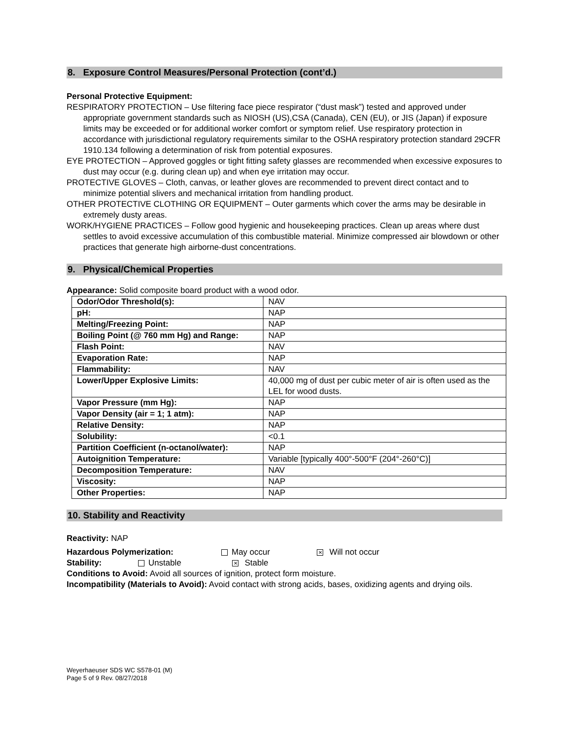8. Exposure Control Measures/Personal Protection (cont’d.)
Personal Protective Equipment:
RESPIRATORY PROTECTION – Use filtering face piece respirator (“dust mask”) tested and approved under appropriate government standards such as NIOSH (US),CSA (Canada), CEN (EU), or JIS (Japan) if exposure limits may be exceeded or for additional worker comfort or symptom relief. Use respiratory protection in accordance with jurisdictional regulatory requirements similar to the OSHA respiratory protection standard 29CFR 1910.134 following a determination of risk from potential exposures.
EYE PROTECTION – Approved goggles or tight fitting safety glasses are recommended when excessive exposures to dust may occur (e.g. during clean up) and when eye irritation may occur.
PROTECTIVE GLOVES – Cloth, canvas, or leather gloves are recommended to prevent direct contact and to minimize potential slivers and mechanical irritation from handling product.
OTHER PROTECTIVE CLOTHING OR EQUIPMENT – Outer garments which cover the arms may be desirable in extremely dusty areas.
WORK/HYGIENE PRACTICES – Follow good hygienic and housekeeping practices. Clean up areas where dust settles to avoid excessive accumulation of this combustible material. Minimize compressed air blowdown or other practices that generate high airborne-dust concentrations.
9. Physical/Chemical Properties
Appearance: Solid composite board product with a wood odor.
| Odor/Odor Threshold(s): | NAV |
| pH: | NAP |
| Melting/Freezing Point: | NAP |
| Boiling Point (@ 760 mm Hg) and Range: | NAP |
| Flash Point: | NAV |
| Evaporation Rate: | NAP |
| Flammability: | NAV |
| Lower/Upper Explosive Limits: | 40,000 mg of dust per cubic meter of air is often used as the LEL for wood dusts. |
| Vapor Pressure (mm Hg): | NAP |
| Vapor Density (air = 1; 1 atm): | NAP |
| Relative Density: | NAP |
| Solubility: | <0.1 |
| Partition Coefficient (n-octanol/water): | NAP |
| Autoignition Temperature: | Variable [typically 400°-500°F (204°-260°C)] |
| Decomposition Temperature: | NAV |
| Viscosity: | NAP |
| Other Properties: | NAP |
10. Stability and Reactivity
Reactivity: NAP
Hazardous Polymerization: May occur ✕ Will not occur
Stability: Unstable ✕ Stable
Conditions to Avoid: Avoid all sources of ignition, protect form moisture.
Incompatibility (Materials to Avoid): Avoid contact with strong acids, bases, oxidizing agents and drying oils.
Weyerhaeuser SDS WC S578-01 (M)
Page 5 of 9 Rev. 08/27/2018